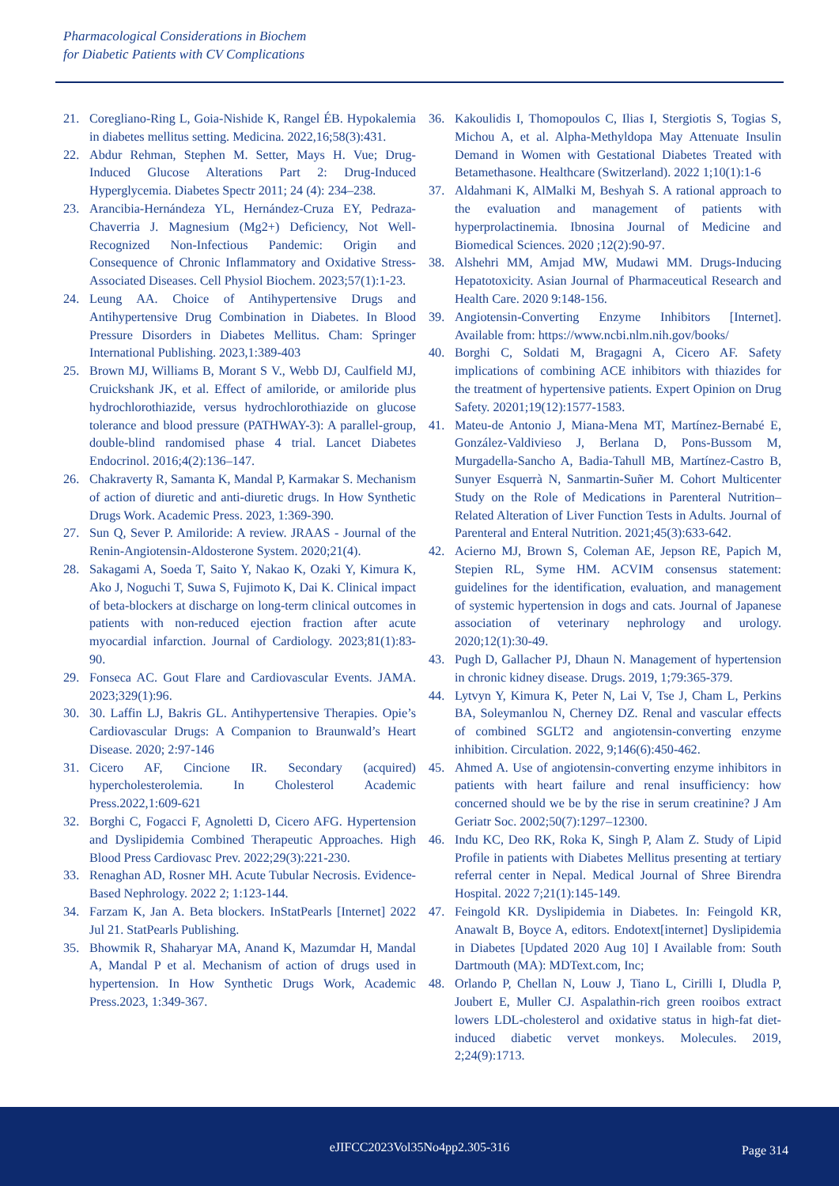Pharmacological Considerations in Biochem
for Diabetic Patients with CV Complications
21. Coregliano-Ring L, Goia-Nishide K, Rangel ÉB. Hypokalemia in diabetes mellitus setting. Medicina. 2022,16;58(3):431.
22. Abdur Rehman, Stephen M. Setter, Mays H. Vue; Drug-Induced Glucose Alterations Part 2: Drug-Induced Hyperglycemia. Diabetes Spectr 2011; 24 (4): 234–238.
23. Arancibia-Hernándeza YL, Hernández-Cruza EY, Pedraza-Chaverria J. Magnesium (Mg2+) Deficiency, Not Well-Recognized Non-Infectious Pandemic: Origin and Consequence of Chronic Inflammatory and Oxidative Stress-Associated Diseases. Cell Physiol Biochem. 2023;57(1):1-23.
24. Leung AA. Choice of Antihypertensive Drugs and Antihypertensive Drug Combination in Diabetes. In Blood Pressure Disorders in Diabetes Mellitus. Cham: Springer International Publishing. 2023,1:389-403
25. Brown MJ, Williams B, Morant S V., Webb DJ, Caulfield MJ, Cruickshank JK, et al. Effect of amiloride, or amiloride plus hydrochlorothiazide, versus hydrochlorothiazide on glucose tolerance and blood pressure (PATHWAY-3): A parallel-group, double-blind randomised phase 4 trial. Lancet Diabetes Endocrinol. 2016;4(2):136–147.
26. Chakraverty R, Samanta K, Mandal P, Karmakar S. Mechanism of action of diuretic and anti-diuretic drugs. In How Synthetic Drugs Work. Academic Press. 2023, 1:369-390.
27. Sun Q, Sever P. Amiloride: A review. JRAAS - Journal of the Renin-Angiotensin-Aldosterone System. 2020;21(4).
28. Sakagami A, Soeda T, Saito Y, Nakao K, Ozaki Y, Kimura K, Ako J, Noguchi T, Suwa S, Fujimoto K, Dai K. Clinical impact of beta-blockers at discharge on long-term clinical outcomes in patients with non-reduced ejection fraction after acute myocardial infarction. Journal of Cardiology. 2023;81(1):83-90.
29. Fonseca AC. Gout Flare and Cardiovascular Events. JAMA. 2023;329(1):96.
30. 30. Laffin LJ, Bakris GL. Antihypertensive Therapies. Opie’s Cardiovascular Drugs: A Companion to Braunwald’s Heart Disease. 2020; 2:97-146
31. Cicero AF, Cincione IR. Secondary (acquired) hypercholesterolemia. In Cholesterol Academic Press.2022,1:609-621
32. Borghi C, Fogacci F, Agnoletti D, Cicero AFG. Hypertension and Dyslipidemia Combined Therapeutic Approaches. High Blood Press Cardiovasc Prev. 2022;29(3):221-230.
33. Renaghan AD, Rosner MH. Acute Tubular Necrosis. Evidence-Based Nephrology. 2022 2; 1:123-144.
34. Farzam K, Jan A. Beta blockers. InStatPearls [Internet] 2022 Jul 21. StatPearls Publishing.
35. Bhowmik R, Shaharyar MA, Anand K, Mazumdar H, Mandal A, Mandal P et al. Mechanism of action of drugs used in hypertension. In How Synthetic Drugs Work, Academic Press.2023, 1:349-367.
36. Kakoulidis I, Thomopoulos C, Ilias I, Stergiotis S, Togias S, Michou A, et al. Alpha-Methyldopa May Attenuate Insulin Demand in Women with Gestational Diabetes Treated with Betamethasone. Healthcare (Switzerland). 2022 1;10(1):1-6
37. Aldahmani K, AlMalki M, Beshyah S. A rational approach to the evaluation and management of patients with hyperprolactinemia. Ibnosina Journal of Medicine and Biomedical Sciences. 2020 ;12(2):90-97.
38. Alshehri MM, Amjad MW, Mudawi MM. Drugs-Inducing Hepatotoxicity. Asian Journal of Pharmaceutical Research and Health Care. 2020 9:148-156.
39. Angiotensin-Converting Enzyme Inhibitors [Internet]. Available from: https://www.ncbi.nlm.nih.gov/books/
40. Borghi C, Soldati M, Bragagni A, Cicero AF. Safety implications of combining ACE inhibitors with thiazides for the treatment of hypertensive patients. Expert Opinion on Drug Safety. 20201;19(12):1577-1583.
41. Mateu-de Antonio J, Miana-Mena MT, Martínez-Bernabé E, González-Valdivieso J, Berlana D, Pons-Bussom M, Murgadella-Sancho A, Badia-Tahull MB, Martínez-Castro B, Sunyer Esquerrà N, Sanmartin-Suñer M. Cohort Multicenter Study on the Role of Medications in Parenteral Nutrition–Related Alteration of Liver Function Tests in Adults. Journal of Parenteral and Enteral Nutrition. 2021;45(3):633-642.
42. Acierno MJ, Brown S, Coleman AE, Jepson RE, Papich M, Stepien RL, Syme HM. ACVIM consensus statement: guidelines for the identification, evaluation, and management of systemic hypertension in dogs and cats. Journal of Japanese association of veterinary nephrology and urology. 2020;12(1):30-49.
43. Pugh D, Gallacher PJ, Dhaun N. Management of hypertension in chronic kidney disease. Drugs. 2019, 1;79:365-379.
44. Lytvyn Y, Kimura K, Peter N, Lai V, Tse J, Cham L, Perkins BA, Soleymanlou N, Cherney DZ. Renal and vascular effects of combined SGLT2 and angiotensin-converting enzyme inhibition. Circulation. 2022, 9;146(6):450-462.
45. Ahmed A. Use of angiotensin-converting enzyme inhibitors in patients with heart failure and renal insufficiency: how concerned should we be by the rise in serum creatinine? J Am Geriatr Soc. 2002;50(7):1297–12300.
46. Indu KC, Deo RK, Roka K, Singh P, Alam Z. Study of Lipid Profile in patients with Diabetes Mellitus presenting at tertiary referral center in Nepal. Medical Journal of Shree Birendra Hospital. 2022 7;21(1):145-149.
47. Feingold KR. Dyslipidemia in Diabetes. In: Feingold KR, Anawalt B, Boyce A, editors. Endotext[internet] Dyslipidemia in Diabetes [Updated 2020 Aug 10] I Available from: South Dartmouth (MA): MDText.com, Inc;
48. Orlando P, Chellan N, Louw J, Tiano L, Cirilli I, Dludla P, Joubert E, Muller CJ. Aspalathin-rich green rooibos extract lowers LDL-cholesterol and oxidative status in high-fat diet-induced diabetic vervet monkeys. Molecules. 2019, 2;24(9):1713.
eJIFCC2023Vol35No4pp2.305-316 Page 314